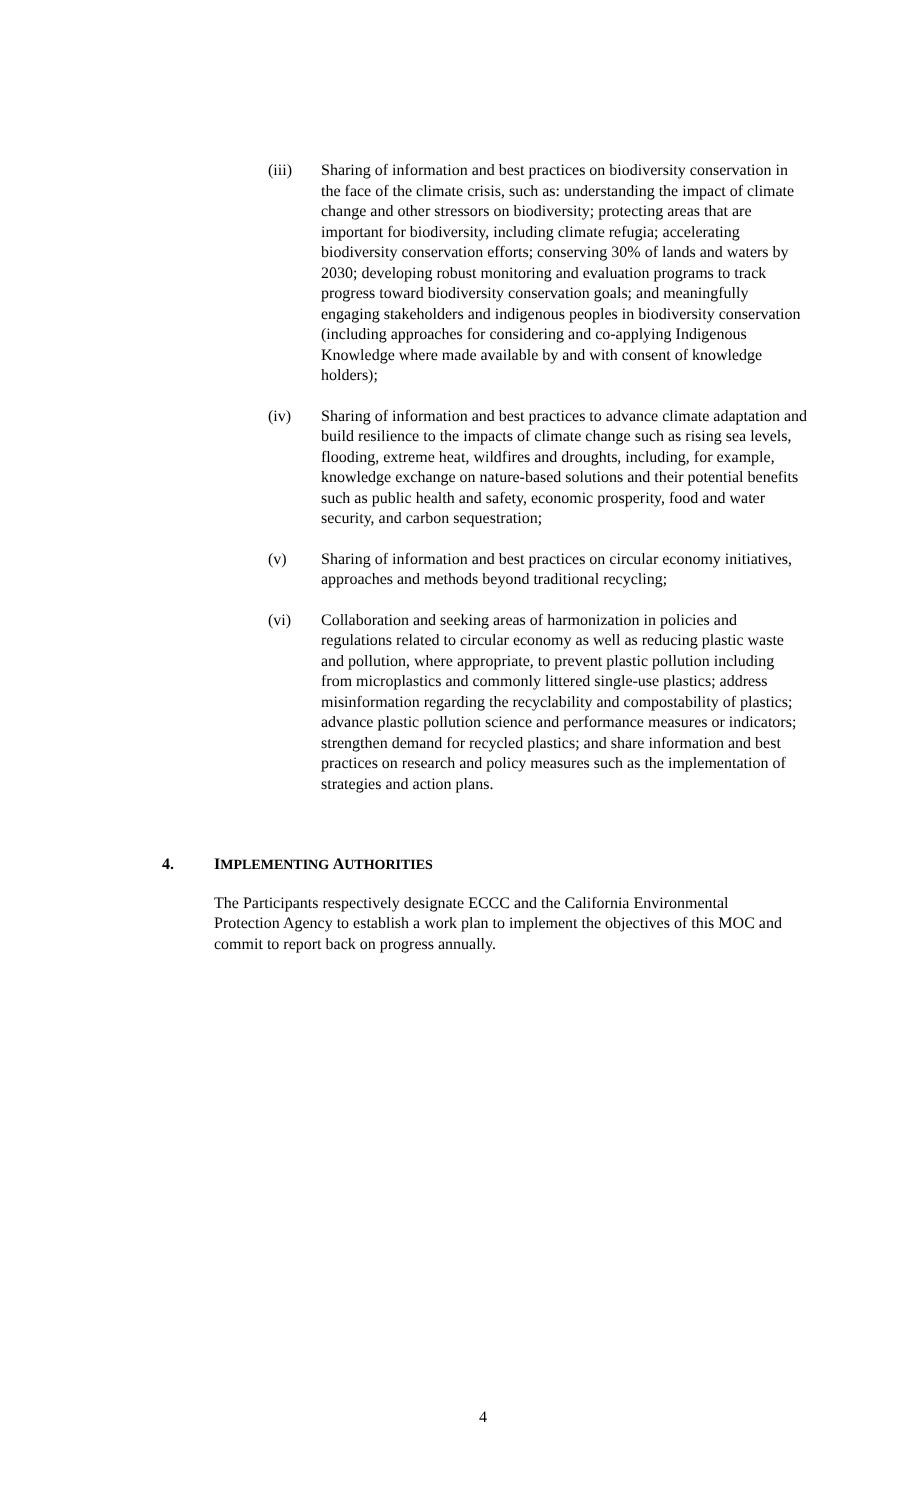(iii) Sharing of information and best practices on biodiversity conservation in the face of the climate crisis, such as: understanding the impact of climate change and other stressors on biodiversity; protecting areas that are important for biodiversity, including climate refugia; accelerating biodiversity conservation efforts; conserving 30% of lands and waters by 2030; developing robust monitoring and evaluation programs to track progress toward biodiversity conservation goals; and meaningfully engaging stakeholders and indigenous peoples in biodiversity conservation (including approaches for considering and co-applying Indigenous Knowledge where made available by and with consent of knowledge holders);
(iv) Sharing of information and best practices to advance climate adaptation and build resilience to the impacts of climate change such as rising sea levels, flooding, extreme heat, wildfires and droughts, including, for example, knowledge exchange on nature-based solutions and their potential benefits such as public health and safety, economic prosperity, food and water security, and carbon sequestration;
(v) Sharing of information and best practices on circular economy initiatives, approaches and methods beyond traditional recycling;
(vi) Collaboration and seeking areas of harmonization in policies and regulations related to circular economy as well as reducing plastic waste and pollution, where appropriate, to prevent plastic pollution including from microplastics and commonly littered single-use plastics; address misinformation regarding the recyclability and compostability of plastics; advance plastic pollution science and performance measures or indicators; strengthen demand for recycled plastics; and share information and best practices on research and policy measures such as the implementation of strategies and action plans.
4. IMPLEMENTING AUTHORITIES
The Participants respectively designate ECCC and the California Environmental Protection Agency to establish a work plan to implement the objectives of this MOC and commit to report back on progress annually.
4